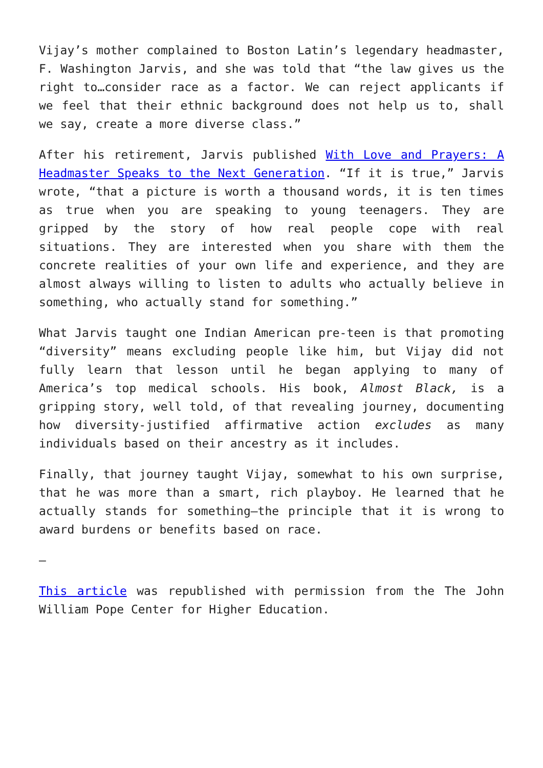Vijay’s mother complained to Boston Latin’s legendary headmaster, F. Washington Jarvis, and she was told that “the law gives us the right to…consider race as a factor. We can reject applicants if we feel that their ethnic background does not help us to, shall we say, create a more diverse class.”
After his retirement, Jarvis published With Love and Prayers: A Headmaster Speaks to the Next Generation. “If it is true,” Jarvis wrote, “that a picture is worth a thousand words, it is ten times as true when you are speaking to young teenagers. They are gripped by the story of how real people cope with real situations. They are interested when you share with them the concrete realities of your own life and experience, and they are almost always willing to listen to adults who actually believe in something, who actually stand for something.”
What Jarvis taught one Indian American pre-teen is that promoting “diversity” means excluding people like him, but Vijay did not fully learn that lesson until he began applying to many of America’s top medical schools. His book, Almost Black, is a gripping story, well told, of that revealing journey, documenting how diversity-justified affirmative action excludes as many individuals based on their ancestry as it includes.
Finally, that journey taught Vijay, somewhat to his own surprise, that he was more than a smart, rich playboy. He learned that he actually stands for something—the principle that it is wrong to award burdens or benefits based on race.
–
This article was republished with permission from the The John William Pope Center for Higher Education.